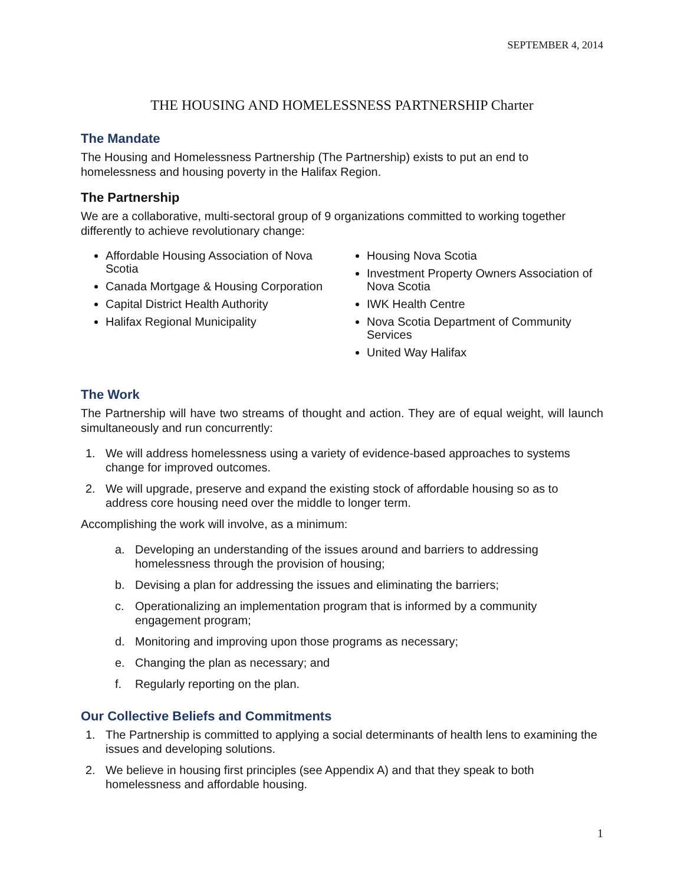SEPTEMBER 4, 2014
THE HOUSING AND HOMELESSNESS PARTNERSHIP Charter
The Mandate
The Housing and Homelessness Partnership (The Partnership) exists to put an end to homelessness and housing poverty in the Halifax Region.
The Partnership
We are a collaborative, multi-sectoral group of 9 organizations committed to working together differently to achieve revolutionary change:
Affordable Housing Association of Nova Scotia
Canada Mortgage & Housing Corporation
Capital District Health Authority
Halifax Regional Municipality
Housing Nova Scotia
Investment Property Owners Association of Nova Scotia
IWK Health Centre
Nova Scotia Department of Community Services
United Way Halifax
The Work
The Partnership will have two streams of thought and action. They are of equal weight, will launch simultaneously and run concurrently:
1. We will address homelessness using a variety of evidence-based approaches to systems change for improved outcomes.
2. We will upgrade, preserve and expand the existing stock of affordable housing so as to address core housing need over the middle to longer term.
Accomplishing the work will involve, as a minimum:
a. Developing an understanding of the issues around and barriers to addressing homelessness through the provision of housing;
b. Devising a plan for addressing the issues and eliminating the barriers;
c. Operationalizing an implementation program that is informed by a community engagement program;
d. Monitoring and improving upon those programs as necessary;
e. Changing the plan as necessary; and
f. Regularly reporting on the plan.
Our Collective Beliefs and Commitments
1. The Partnership is committed to applying a social determinants of health lens to examining the issues and developing solutions.
2. We believe in housing first principles (see Appendix A) and that they speak to both homelessness and affordable housing.
1